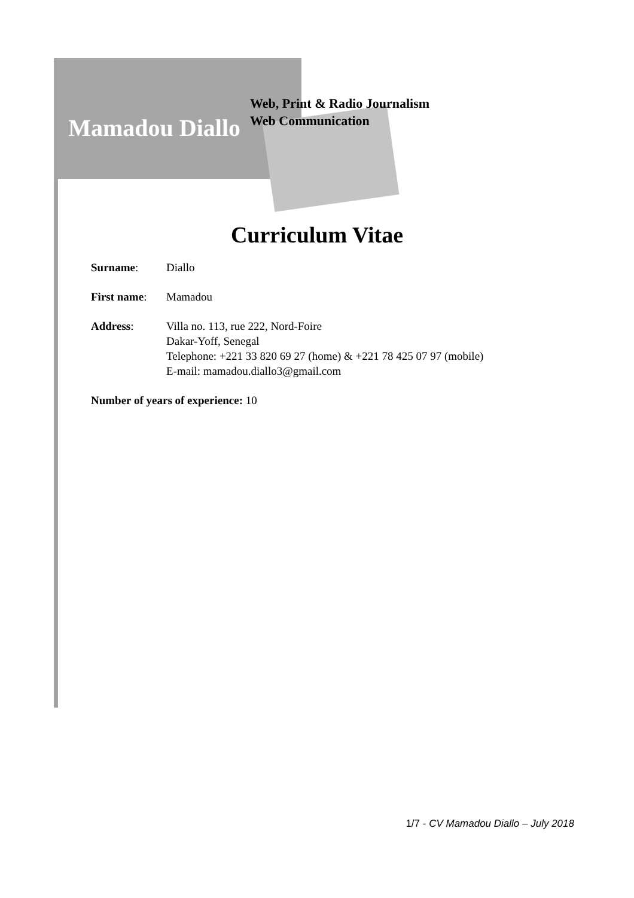Mamadou Diallo
Web, Print & Radio Journalism
Web Communication
Curriculum Vitae
Surname: Diallo
First name: Mamadou
Address: Villa no. 113, rue 222, Nord-Foire
Dakar-Yoff, Senegal
Telephone: +221 33 820 69 27 (home) & +221 78 425 07 97 (mobile)
E-mail: mamadou.diallo3@gmail.com
Number of years of experience: 10
1/7 - CV Mamadou Diallo – July 2018